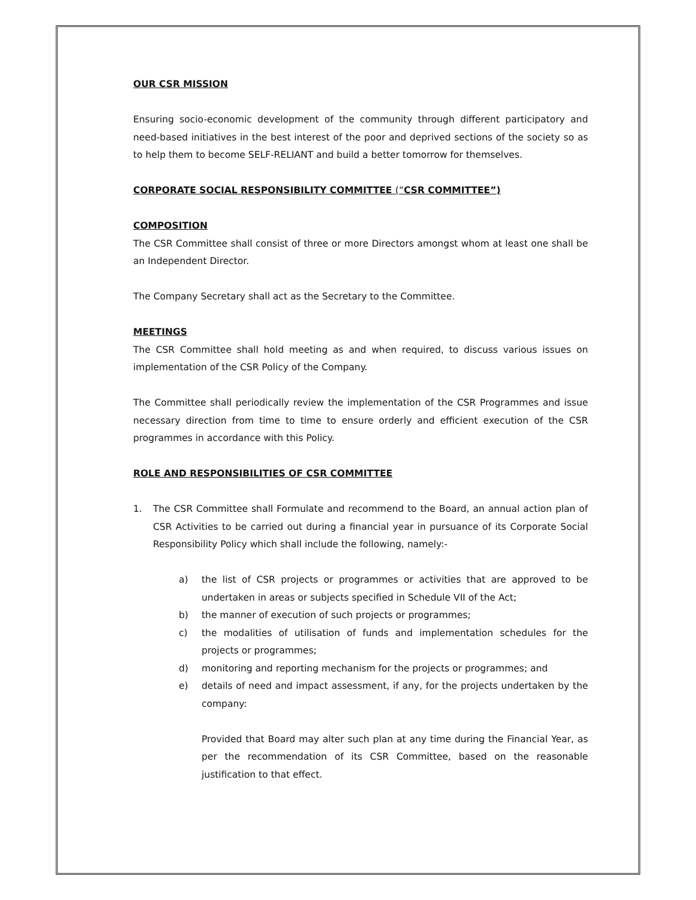OUR CSR MISSION
Ensuring socio-economic development of the community through different participatory and need-based initiatives in the best interest of the poor and deprived sections of the society so as to help them to become SELF-RELIANT and build a better tomorrow for themselves.
CORPORATE SOCIAL RESPONSIBILITY COMMITTEE (“CSR COMMITTEE”)
COMPOSITION
The CSR Committee shall consist of three or more Directors amongst whom at least one shall be an Independent Director.
The Company Secretary shall act as the Secretary to the Committee.
MEETINGS
The CSR Committee shall hold meeting as and when required, to discuss various issues on implementation of the CSR Policy of the Company.
The Committee shall periodically review the implementation of the CSR Programmes and issue necessary direction from time to time to ensure orderly and efficient execution of the CSR programmes in accordance with this Policy.
ROLE AND RESPONSIBILITIES OF CSR COMMITTEE
1. The CSR Committee shall Formulate and recommend to the Board, an annual action plan of CSR Activities to be carried out during a financial year in pursuance of its Corporate Social Responsibility Policy which shall include the following, namely:-
a) the list of CSR projects or programmes or activities that are approved to be undertaken in areas or subjects specified in Schedule VII of the Act;
b) the manner of execution of such projects or programmes;
c) the modalities of utilisation of funds and implementation schedules for the projects or programmes;
d) monitoring and reporting mechanism for the projects or programmes; and
e) details of need and impact assessment, if any, for the projects undertaken by the company:
Provided that Board may alter such plan at any time during the Financial Year, as per the recommendation of its CSR Committee, based on the reasonable justification to that effect.